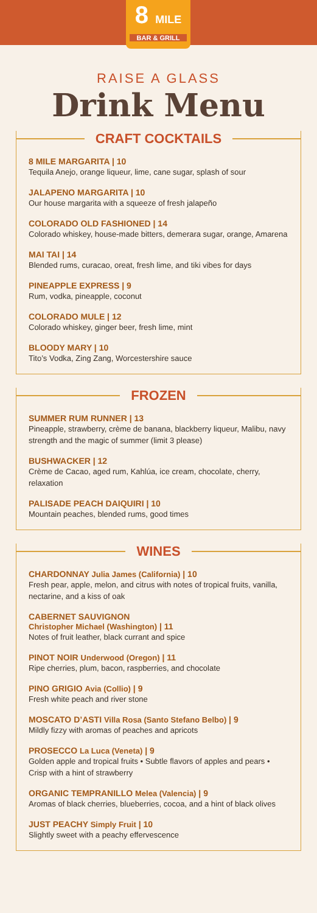8 MILE
BAR & GRILL
RAISE A GLASS
Drink Menu
CRAFT COCKTAILS
8 MILE MARGARITA | 10
Tequila Anejo, orange liqueur, lime, cane sugar, splash of sour
JALAPENO MARGARITA | 10
Our house margarita with a squeeze of fresh jalapeño
COLORADO OLD FASHIONED | 14
Colorado whiskey, house-made bitters, demerara sugar, orange, Amarena
MAI TAI | 14
Blended rums, curacao, oreat, fresh lime, and tiki vibes for days
PINEAPPLE EXPRESS | 9
Rum, vodka, pineapple, coconut
COLORADO MULE | 12
Colorado whiskey, ginger beer, fresh lime, mint
BLOODY MARY | 10
Tito’s Vodka, Zing Zang, Worcestershire sauce
FROZEN
SUMMER RUM RUNNER | 13
Pineapple, strawberry, crème de banana, blackberry liqueur, Malibu, navy strength and the magic of summer (limit 3 please)
BUSHWACKER | 12
Crème de Cacao, aged rum, Kahlúa, ice cream, chocolate, cherry, relaxation
PALISADE PEACH DAIQUIRI | 10
Mountain peaches, blended rums, good times
WINES
CHARDONNAY Julia James (California) | 10
Fresh pear, apple, melon, and citrus with notes of tropical fruits, vanilla, nectarine, and a kiss of oak
CABERNET SAUVIGNON
Christopher Michael (Washington) | 11
Notes of fruit leather, black currant and spice
PINOT NOIR Underwood (Oregon) | 11
Ripe cherries, plum, bacon, raspberries, and chocolate
PINO GRIGIO Avia (Collio) | 9
Fresh white peach and river stone
MOSCATO D’ASTI Villa Rosa (Santo Stefano Belbo) | 9
Mildly fizzy with aromas of peaches and apricots
PROSECCO La Luca (Veneta) | 9
Golden apple and tropical fruits • Subtle flavors of apples and pears • Crisp with a hint of strawberry
ORGANIC TEMPRANILLO Melea (Valencia) | 9
Aromas of black cherries, blueberries, cocoa, and a hint of black olives
JUST PEACHY Simply Fruit | 10
Slightly sweet with a peachy effervescence